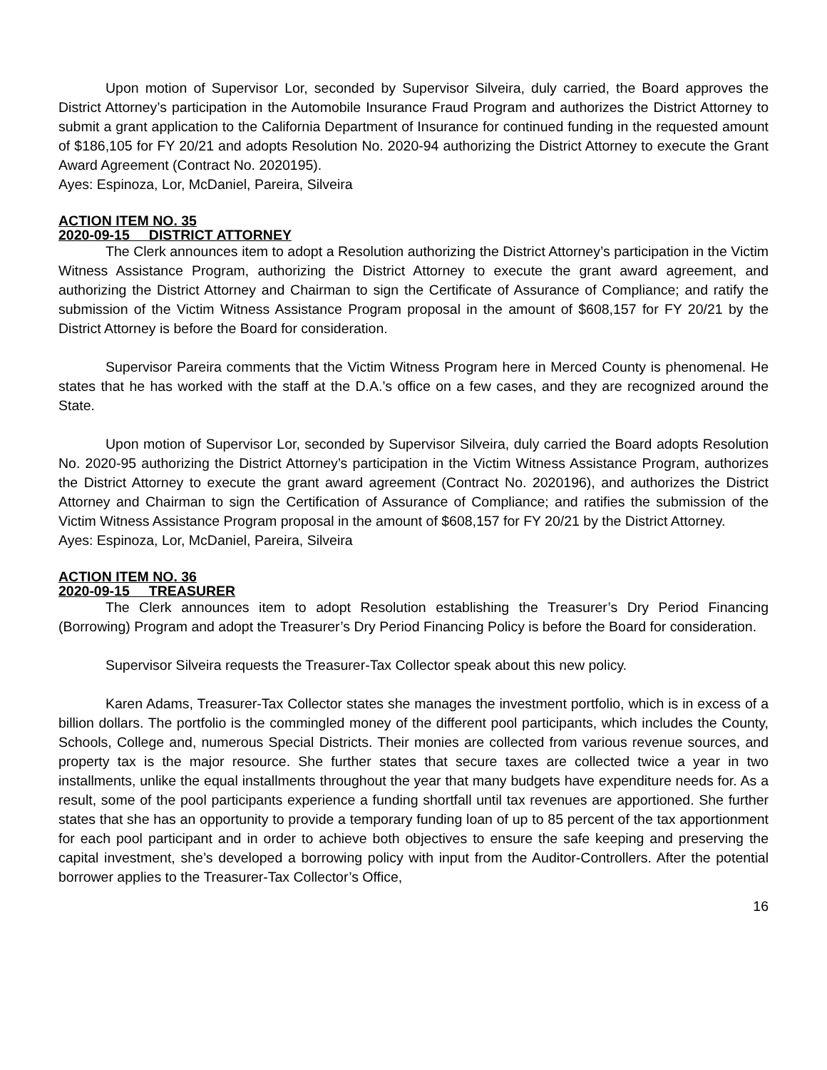Upon motion of Supervisor Lor, seconded by Supervisor Silveira, duly carried, the Board approves the District Attorney’s participation in the Automobile Insurance Fraud Program and authorizes the District Attorney to submit a grant application to the California Department of Insurance for continued funding in the requested amount of $186,105 for FY 20/21 and adopts Resolution No. 2020-94 authorizing the District Attorney to execute the Grant Award Agreement (Contract No. 2020195).
Ayes: Espinoza, Lor, McDaniel, Pareira, Silveira
ACTION ITEM NO. 35
2020-09-15 DISTRICT ATTORNEY
The Clerk announces item to adopt a Resolution authorizing the District Attorney’s participation in the Victim Witness Assistance Program, authorizing the District Attorney to execute the grant award agreement, and authorizing the District Attorney and Chairman to sign the Certificate of Assurance of Compliance; and ratify the submission of the Victim Witness Assistance Program proposal in the amount of $608,157 for FY 20/21 by the District Attorney is before the Board for consideration.
Supervisor Pareira comments that the Victim Witness Program here in Merced County is phenomenal. He states that he has worked with the staff at the D.A.’s office on a few cases, and they are recognized around the State.
Upon motion of Supervisor Lor, seconded by Supervisor Silveira, duly carried the Board adopts Resolution No. 2020-95 authorizing the District Attorney’s participation in the Victim Witness Assistance Program, authorizes the District Attorney to execute the grant award agreement (Contract No. 2020196), and authorizes the District Attorney and Chairman to sign the Certification of Assurance of Compliance; and ratifies the submission of the Victim Witness Assistance Program proposal in the amount of $608,157 for FY 20/21 by the District Attorney.
Ayes: Espinoza, Lor, McDaniel, Pareira, Silveira
ACTION ITEM NO. 36
2020-09-15 TREASURER
The Clerk announces item to adopt Resolution establishing the Treasurer’s Dry Period Financing (Borrowing) Program and adopt the Treasurer’s Dry Period Financing Policy is before the Board for consideration.
Supervisor Silveira requests the Treasurer-Tax Collector speak about this new policy.
Karen Adams, Treasurer-Tax Collector states she manages the investment portfolio, which is in excess of a billion dollars. The portfolio is the commingled money of the different pool participants, which includes the County, Schools, College and, numerous Special Districts. Their monies are collected from various revenue sources, and property tax is the major resource. She further states that secure taxes are collected twice a year in two installments, unlike the equal installments throughout the year that many budgets have expenditure needs for. As a result, some of the pool participants experience a funding shortfall until tax revenues are apportioned. She further states that she has an opportunity to provide a temporary funding loan of up to 85 percent of the tax apportionment for each pool participant and in order to achieve both objectives to ensure the safe keeping and preserving the capital investment, she’s developed a borrowing policy with input from the Auditor-Controllers. After the potential borrower applies to the Treasurer-Tax Collector’s Office,
16